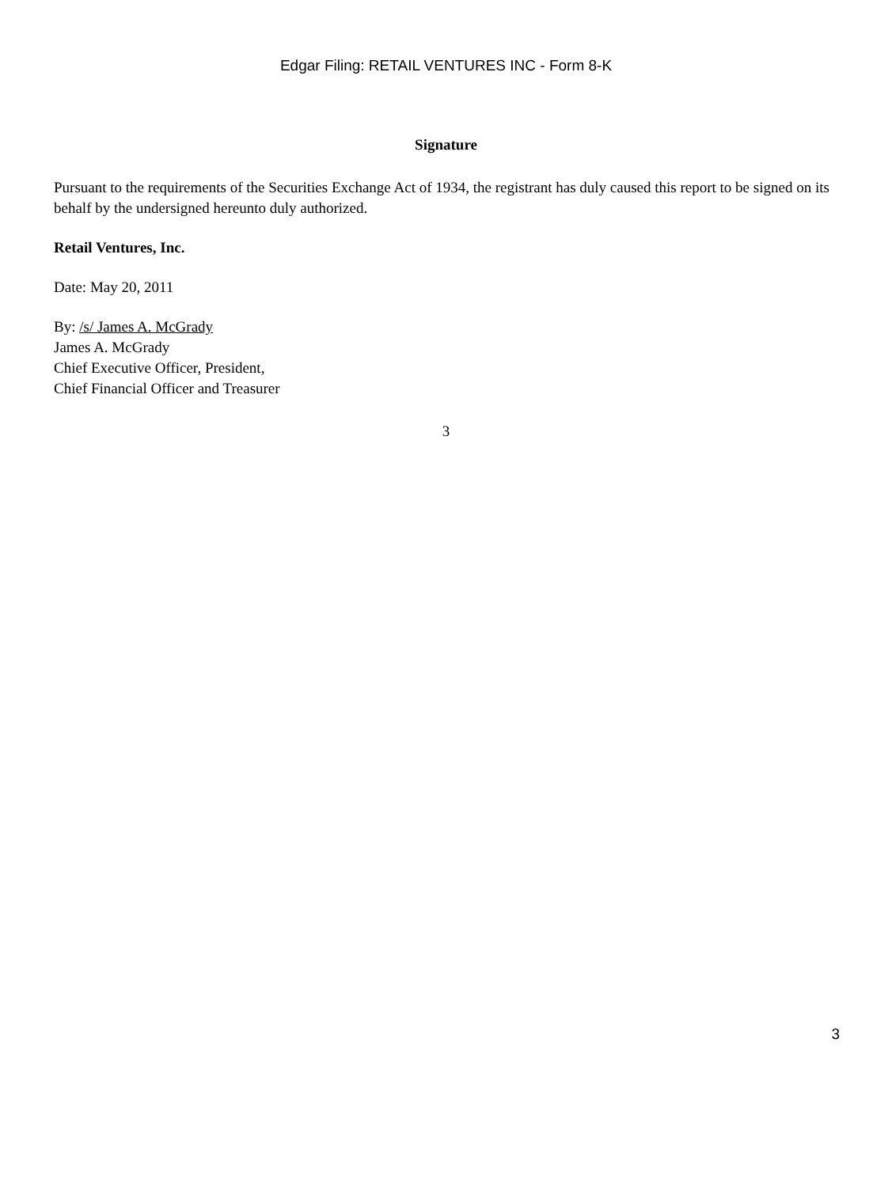Edgar Filing: RETAIL VENTURES INC - Form 8-K
Signature
Pursuant to the requirements of the Securities Exchange Act of 1934, the registrant has duly caused this report to be signed on its behalf by the undersigned hereunto duly authorized.
Retail Ventures, Inc.
Date: May 20, 2011
By: /s/ James A. McGrady
James A. McGrady
Chief Executive Officer, President,
Chief Financial Officer and Treasurer
3
3